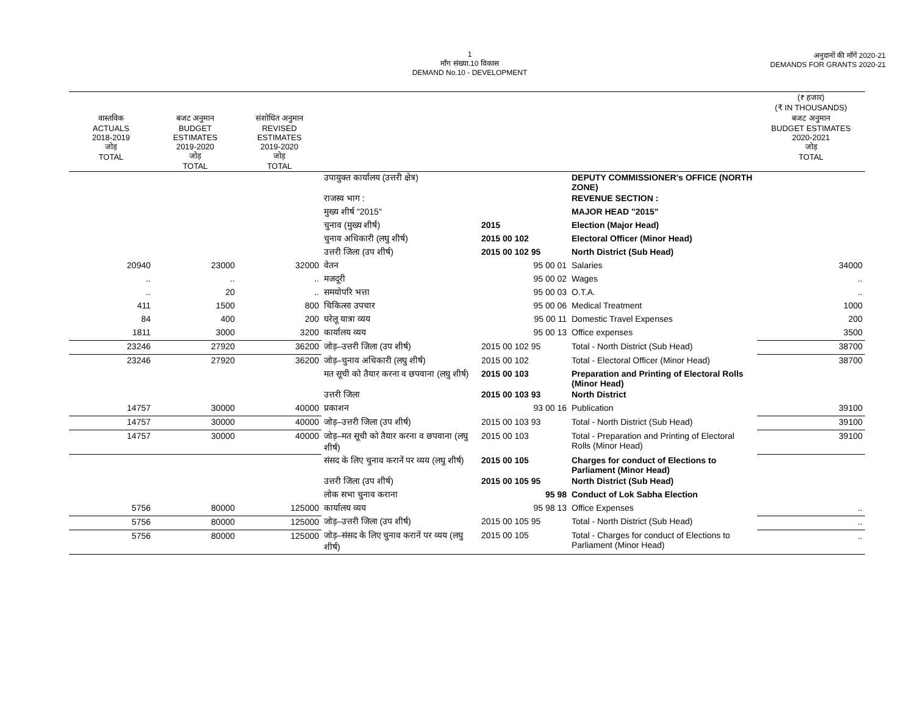1
माँग संख्या.10 विकास
DEMAND No.10 - DEVELOPMENT
अनुदानों की माँगें 2020-21
DEMANDS FOR GRANTS 2020-21
| | | | | | | (₹ हजार) (₹ IN THOUSANDS) |
| --- | --- | --- | --- | --- | --- | --- |
| वास्तविक ACTUALS 2018-2019 जोड़ TOTAL | बजट अनुमान BUDGET ESTIMATES 2019-2020 जोड़ TOTAL | संशोधित अनुमान REVISED ESTIMATES 2019-2020 जोड़ TOTAL | | | | बजट अनुमान BUDGET ESTIMATES 2020-2021 जोड़ TOTAL |
| | | | उपायुक्त कार्यालय (उत्तरी क्षेत्र) | | DEPUTY COMMISSIONER's OFFICE (NORTH ZONE) | |
| | | | राजस्व भाग : | | REVENUE SECTION : | |
| | | | मुख्य शीर्ष "2015" | | MAJOR HEAD "2015" | |
| | | | चुनाव (मुख्य शीर्ष) | 2015 | Election (Major Head) | |
| | | | चुनाव अधिकारी (लघु शीर्ष) | 2015 00 102 | Electoral Officer (Minor Head) | |
| | | | उत्तरी जिला (उप शीर्ष) | 2015 00 102 95 | North District (Sub Head) | |
| 20940 | 23000 | 32000 | वेतन | 95 00 01 | Salaries | 34000 |
| .. | .. | .. | मजदूरी | 95 00 02 | Wages | .. |
| .. | 20 | .. | समयोपरि भत्ता | 95 00 03 | O.T.A. | .. |
| 411 | 1500 | 800 | चिकित्सा उपचार | 95 00 06 | Medical Treatment | 1000 |
| 84 | 400 | 200 | घरेलू यात्रा व्यय | 95 00 11 | Domestic Travel Expenses | 200 |
| 1811 | 3000 | 3200 | कार्यालय व्यय | 95 00 13 | Office expenses | 3500 |
| 23246 | 27920 | 36200 | जोड़–उत्तरी जिला (उप शीर्ष) | 2015 00 102 95 | Total - North District (Sub Head) | 38700 |
| 23246 | 27920 | 36200 | जोड़–चुनाव अधिकारी (लघु शीर्ष) | 2015 00 102 | Total - Electoral Officer (Minor Head) | 38700 |
| | | | मत सूची को तैयार करना व छपवाना (लघु शीर्ष) | 2015 00 103 | Preparation and Printing of Electoral Rolls (Minor Head) | |
| | | | उत्तरी जिला | 2015 00 103 93 | North District | |
| 14757 | 30000 | 40000 | प्रकाशन | 93 00 16 | Publication | 39100 |
| 14757 | 30000 | 40000 | जोड़–उत्तरी जिला (उप शीर्ष) | 2015 00 103 93 | Total - North District (Sub Head) | 39100 |
| 14757 | 30000 | 40000 | जोड़–मत सूची को तैयार करना व छपवाना (लघु शीर्ष) | 2015 00 103 | Total - Preparation and Printing of Electoral Rolls (Minor Head) | 39100 |
| | | | संसद के लिए चुनाव करानें पर व्यय (लघु शीर्ष) | 2015 00 105 | Charges for conduct of Elections to Parliament (Minor Head) | |
| | | | उत्तरी जिला (उप शीर्ष) | 2015 00 105 95 | North District (Sub Head) | |
| | | | लोक सभा चुनाव कराना | 95 98 | Conduct of Lok Sabha Election | |
| 5756 | 80000 | 125000 | कार्यालय व्यय | 95 98 13 | Office Expenses | .. |
| 5756 | 80000 | 125000 | जोड़–उत्तरी जिला (उप शीर्ष) | 2015 00 105 95 | Total - North District (Sub Head) | .. |
| 5756 | 80000 | 125000 | जोड़–संसद के लिए चुनाव करानें पर व्यय (लघु शीर्ष) | 2015 00 105 | Total - Charges for conduct of Elections to Parliament (Minor Head) | .. |